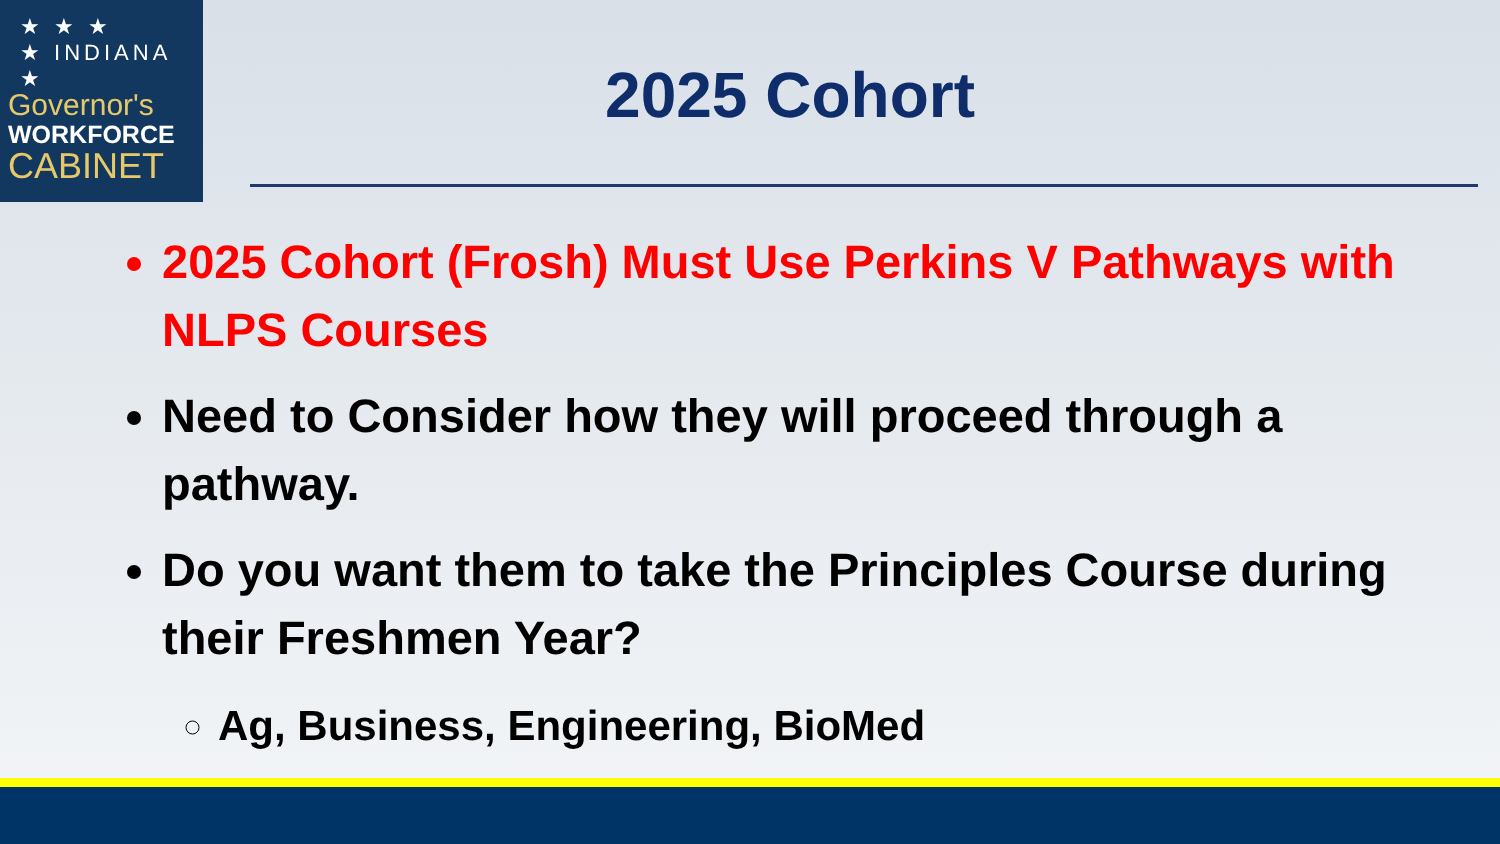★ ★ ★
★ INDIANA ★
Governor's
WORKFORCE
CABINET
2025 Cohort
2025 Cohort (Frosh) Must Use Perkins V Pathways with NLPS Courses
Need to Consider how they will proceed through a pathway.
Do you want them to take the Principles Course during their Freshmen Year?
Ag, Business, Engineering, BioMed